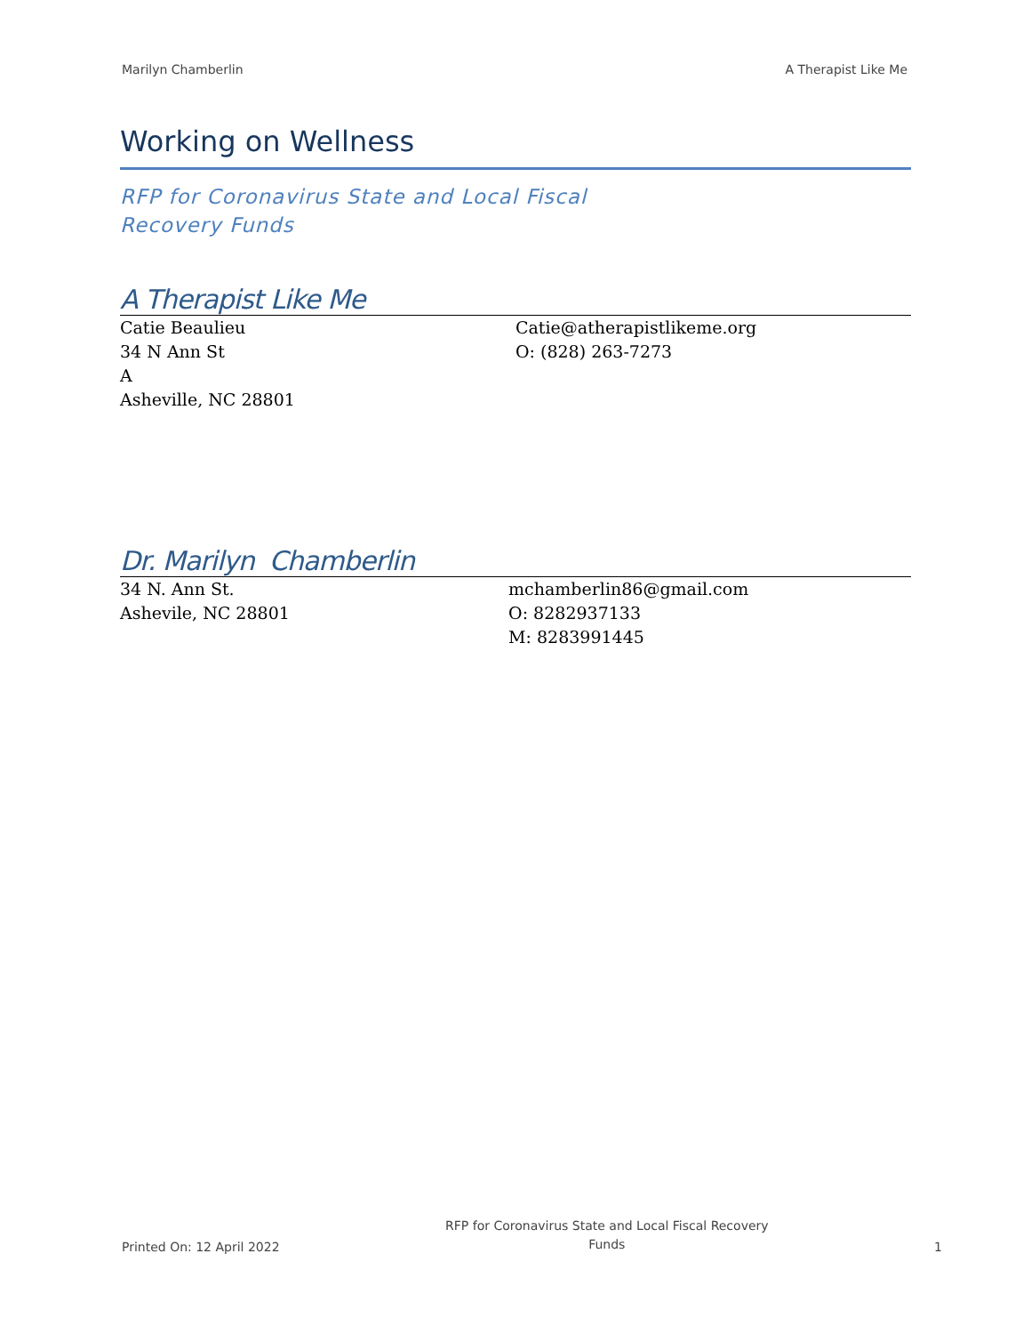Marilyn Chamberlin A Therapist Like Me
Working on Wellness
RFP for Coronavirus State and Local Fiscal
Recovery Funds
A Therapist Like Me
Catie Beaulieu
34 N Ann St
A
Asheville, NC 28801
Catie@atherapistlikeme.org
O: (828) 263-7273
Dr. Marilyn Chamberlin
34 N. Ann St.
Ashevile, NC 28801
mchamberlin86@gmail.com
O: 8282937133
M: 8283991445
Printed On: 12 April 2022 RFP for Coronavirus State and Local Fiscal Recovery
Funds 1